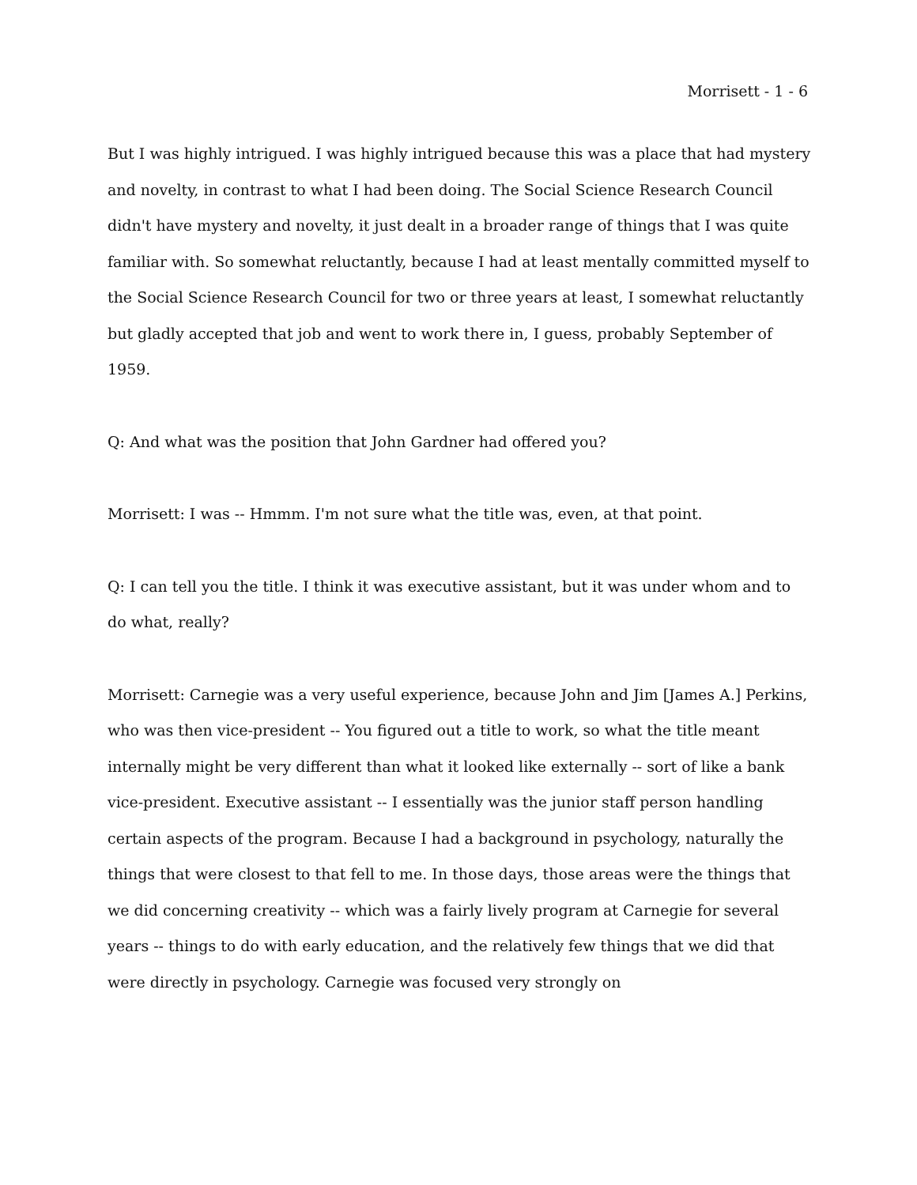Morrisett - 1 - 6
But I was highly intrigued. I was highly intrigued because this was a place that had mystery and novelty, in contrast to what I had been doing. The Social Science Research Council didn't have mystery and novelty, it just dealt in a broader range of things that I was quite familiar with. So somewhat reluctantly, because I had at least mentally committed myself to the Social Science Research Council for two or three years at least, I somewhat reluctantly but gladly accepted that job and went to work there in, I guess, probably September of 1959.
Q: And what was the position that John Gardner had offered you?
Morrisett: I was -- Hmmm. I'm not sure what the title was, even, at that point.
Q: I can tell you the title. I think it was executive assistant, but it was under whom and to do what, really?
Morrisett: Carnegie was a very useful experience, because John and Jim [James A.] Perkins, who was then vice-president -- You figured out a title to work, so what the title meant internally might be very different than what it looked like externally -- sort of like a bank vice-president. Executive assistant -- I essentially was the junior staff person handling certain aspects of the program. Because I had a background in psychology, naturally the things that were closest to that fell to me. In those days, those areas were the things that we did concerning creativity -- which was a fairly lively program at Carnegie for several years -- things to do with early education, and the relatively few things that we did that were directly in psychology. Carnegie was focused very strongly on